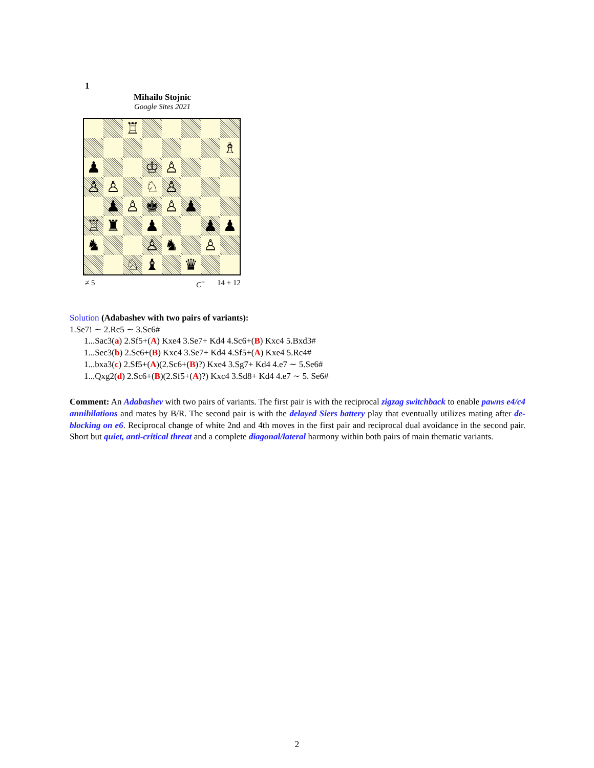1
Mihailo Stojnic
Google Sites 2021
| | | ♖ | | | | | |
| | | | | | | | ♗ |
| ♟ | | | ♔ | ♙ | | | |
| ♙ | ♙ | | ♘ | ♙ | | | |
| | ♟ | ♙ | ♚ | ♙ | ♟ | | |
| ♖ | ♜ | | ♟ | | | ♟ | ♟ |
| ♞ | | | ♙ | ♞ | | ♙ | |
| | | ♘ | ♝ | | ♛ | | |
≠ 5 C<sup>+</sup> 14 + 12
Solution (Adabashev with two pairs of variants):
1.Se7! ∼ 2.Rc5 ∼ 3.Sc6#
1...Sac3(a) 2.Sf5+(A) Kxe4 3.Se7+ Kd4 4.Sc6+(B) Kxc4 5.Bxd3#
1...Sec3(b) 2.Sc6+(B) Kxc4 3.Se7+ Kd4 4.Sf5+(A) Kxe4 5.Rc4#
1...bxa3(c) 2.Sf5+(A)(2.Sc6+(B)?) Kxe4 3.Sg7+ Kd4 4.e7 ∼ 5.Se6#
1...Qxg2(d) 2.Sc6+(B)(2.Sf5+(A)?) Kxc4 3.Sd8+ Kd4 4.e7 ∼ 5. Se6#
Comment: An Adabashev with two pairs of variants. The first pair is with the reciprocal zigzag switchback to enable pawns e4/c4 annihilations and mates by B/R. The second pair is with the delayed Siers battery play that eventually utilizes mating after de-blocking on e6. Reciprocal change of white 2nd and 4th moves in the first pair and reciprocal dual avoidance in the second pair. Short but quiet, anti-critical threat and a complete diagonal/lateral harmony within both pairs of main thematic variants.
2